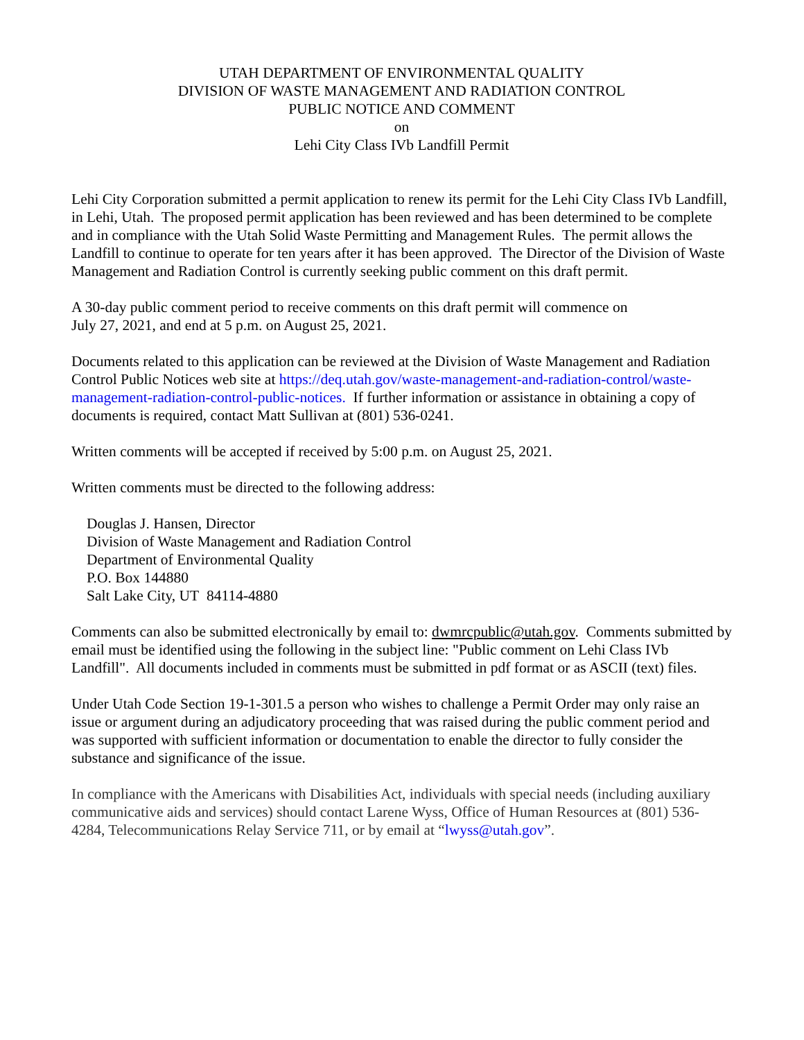UTAH DEPARTMENT OF ENVIRONMENTAL QUALITY
DIVISION OF WASTE MANAGEMENT AND RADIATION CONTROL
PUBLIC NOTICE AND COMMENT
on
Lehi City Class IVb Landfill Permit
Lehi City Corporation submitted a permit application to renew its permit for the Lehi City Class IVb Landfill, in Lehi, Utah. The proposed permit application has been reviewed and has been determined to be complete and in compliance with the Utah Solid Waste Permitting and Management Rules. The permit allows the Landfill to continue to operate for ten years after it has been approved. The Director of the Division of Waste Management and Radiation Control is currently seeking public comment on this draft permit.
A 30-day public comment period to receive comments on this draft permit will commence on
July 27, 2021, and end at 5 p.m. on August 25, 2021.
Documents related to this application can be reviewed at the Division of Waste Management and Radiation Control Public Notices web site at https://deq.utah.gov/waste-management-and-radiation-control/waste-management-radiation-control-public-notices. If further information or assistance in obtaining a copy of documents is required, contact Matt Sullivan at (801) 536-0241.
Written comments will be accepted if received by 5:00 p.m. on August 25, 2021.
Written comments must be directed to the following address:
Douglas J. Hansen, Director
Division of Waste Management and Radiation Control
Department of Environmental Quality
P.O. Box 144880
Salt Lake City, UT 84114-4880
Comments can also be submitted electronically by email to: dwmrcpublic@utah.gov. Comments submitted by email must be identified using the following in the subject line: "Public comment on Lehi Class IVb Landfill". All documents included in comments must be submitted in pdf format or as ASCII (text) files.
Under Utah Code Section 19-1-301.5 a person who wishes to challenge a Permit Order may only raise an issue or argument during an adjudicatory proceeding that was raised during the public comment period and was supported with sufficient information or documentation to enable the director to fully consider the substance and significance of the issue.
In compliance with the Americans with Disabilities Act, individuals with special needs (including auxiliary communicative aids and services) should contact Larene Wyss, Office of Human Resources at (801) 536-4284, Telecommunications Relay Service 711, or by email at “lwyss@utah.gov”.